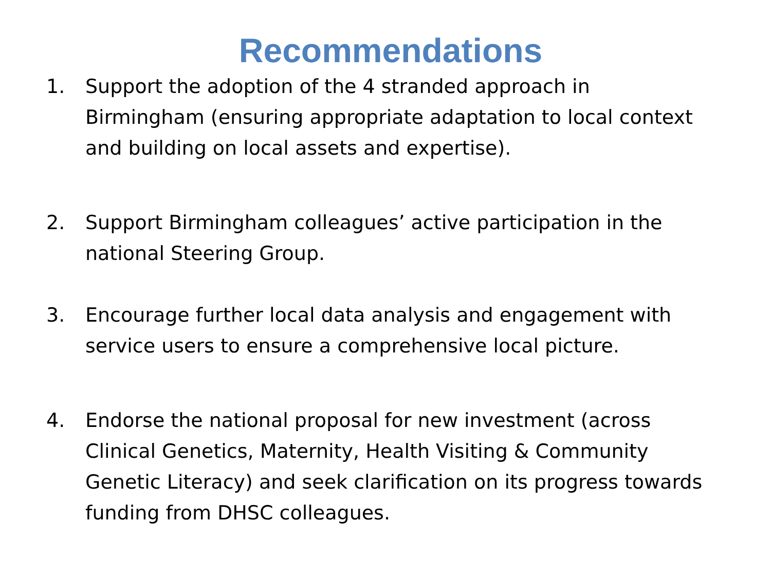Recommendations
1. Support the adoption of the 4 stranded approach in Birmingham (ensuring appropriate adaptation to local context and building on local assets and expertise).
2. Support Birmingham colleagues’ active participation in the national Steering Group.
3. Encourage further local data analysis and engagement with service users to ensure a comprehensive local picture.
4. Endorse the national proposal for new investment (across Clinical Genetics, Maternity, Health Visiting & Community Genetic Literacy) and seek clarification on its progress towards funding from DHSC colleagues.